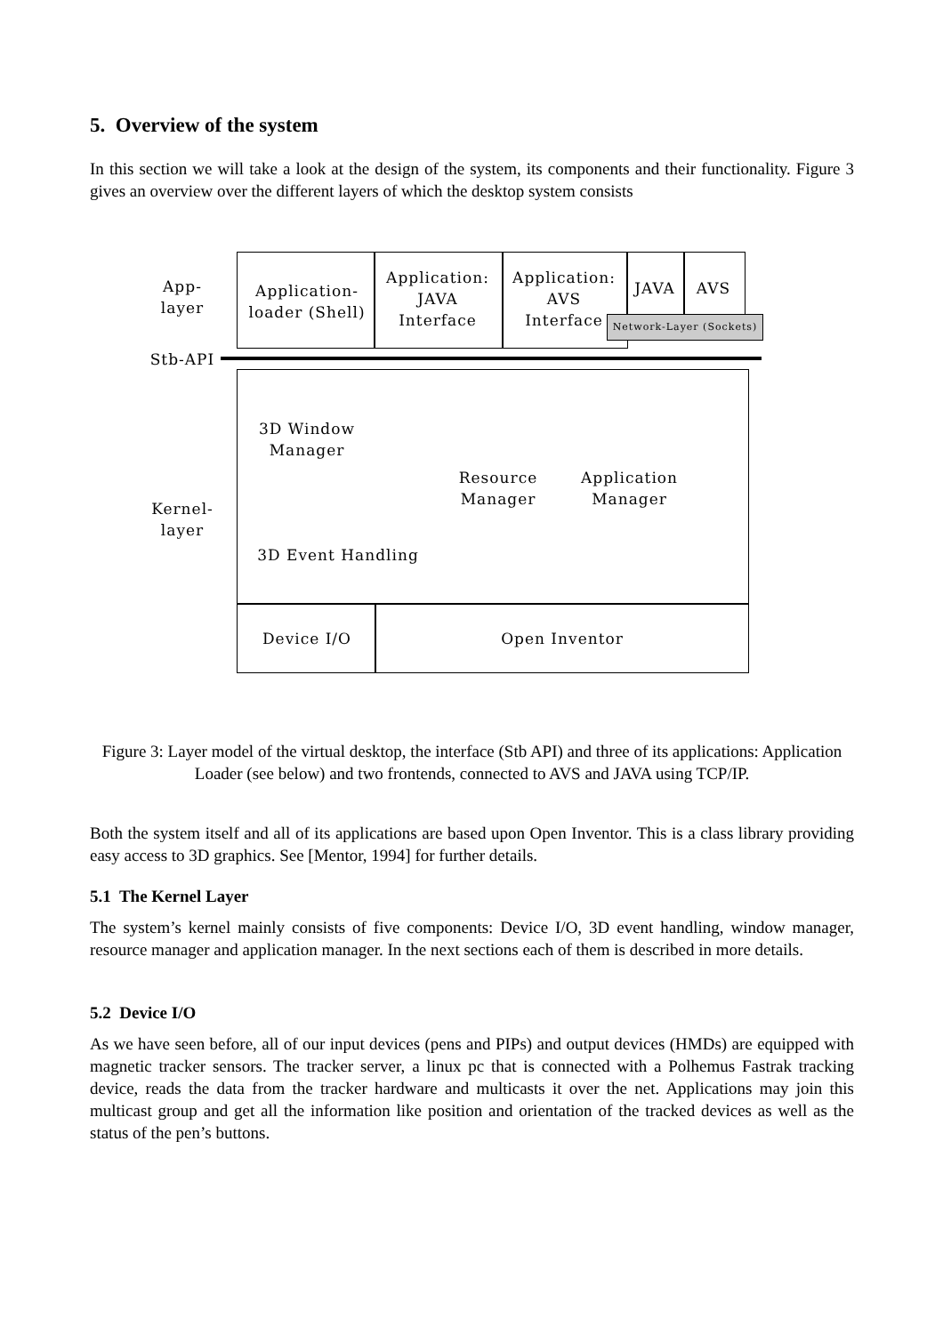5. Overview of the system
In this section we will take a look at the design of the system, its components and their functionality. Figure 3 gives an overview over the different layers of which the desktop system consists
App-
layer
Application-
loader (Shell)
Application:
JAVA
Interface
Application:
AVS
Interface
JAVA AVS
Network-Layer (Sockets)
Stb-API
3D Window
Manager
Kernel-
layer
Resource
Manager
Application
Manager
3D Event Handling
Device I/O Open Inventor
Figure 3: Layer model of the virtual desktop, the interface (Stb API) and three of its applications: Application Loader (see below) and two frontends, connected to AVS and JAVA using TCP/IP.
Both the system itself and all of its applications are based upon Open Inventor. This is a class library providing easy access to 3D graphics. See [Mentor, 1994] for further details.
5.1 The Kernel Layer
The system’s kernel mainly consists of five components: Device I/O, 3D event handling, window manager, resource manager and application manager. In the next sections each of them is described in more details.
5.2 Device I/O
As we have seen before, all of our input devices (pens and PIPs) and output devices (HMDs) are equipped with magnetic tracker sensors. The tracker server, a linux pc that is connected with a Polhemus Fastrak tracking device, reads the data from the tracker hardware and multicasts it over the net. Applications may join this multicast group and get all the information like position and orientation of the tracked devices as well as the status of the pen’s buttons.